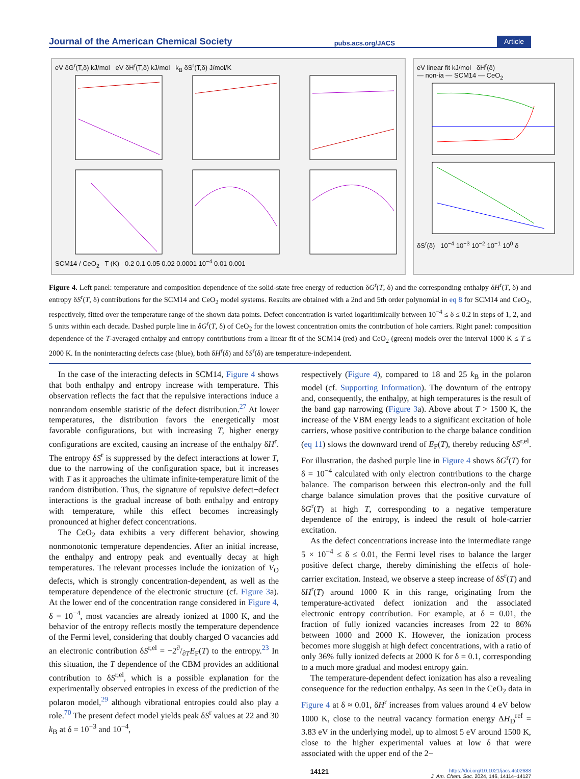Journal of the American Chemical Society pubs.acs.org/JACS Article
eV δG<sup>r</sup>(T,δ) kJ/mol eV δH<sup>r</sup>(T,δ) kJ/mol k<sub>B</sub> δS<sup>r</sup>(T,δ) J/mol/K
SCM14 / CeO<sub>2</sub> T (K) 0.2 0.1 0.05 0.02 0.0001 10<sup>−4</sup> 0.01 0.001
eV linear fit kJ/mol δH<sup>r</sup>(δ)
— non-ia — SCM14 — CeO<sub>2</sub>
δS<sup>r</sup>(δ) 10<sup>−4</sup> 10<sup>−3</sup> 10<sup>−2</sup> 10<sup>−1</sup> 10<sup>0</sup> δ
Figure 4. Left panel: temperature and composition dependence of the solid-state free energy of reduction δG<sup>r</sup>(T, δ) and the corresponding enthalpy δH<sup>r</sup>(T, δ) and entropy δS<sup>r</sup>(T, δ) contributions for the SCM14 and CeO<sub>2</sub> model systems. Results are obtained with a 2nd and 5th order polynomial in eq 8 for SCM14 and CeO<sub>2</sub>, respectively, fitted over the temperature range of the shown data points. Defect concentration is varied logarithmically between 10<sup>−4</sup> ≤ δ ≤ 0.2 in steps of 1, 2, and 5 units within each decade. Dashed purple line in δG<sup>r</sup>(T, δ) of CeO<sub>2</sub> for the lowest concentration omits the contribution of hole carriers. Right panel: composition dependence of the T-averaged enthalpy and entropy contributions from a linear fit of the SCM14 (red) and CeO<sub>2</sub> (green) models over the interval 1000 K ≤ T ≤ 2000 K. In the noninteracting defects case (blue), both δH<sup>r</sup>(δ) and δS<sup>r</sup>(δ) are temperature-independent.
In the case of the interacting defects in SCM14, Figure 4 shows that both enthalpy and entropy increase with temperature. This observation reflects the fact that the repulsive interactions induce a nonrandom ensemble statistic of the defect distribution.<sup>27</sup> At lower temperatures, the distribution favors the energetically most favorable configurations, but with increasing T, higher energy configurations are excited, causing an increase of the enthalpy δH<sup>r</sup>. The entropy δS<sup>r</sup> is suppressed by the defect interactions at lower T, due to the narrowing of the configuration space, but it increases with T as it approaches the ultimate infinite-temperature limit of the random distribution. Thus, the signature of repulsive defect−defect interactions is the gradual increase of both enthalpy and entropy with temperature, while this effect becomes increasingly pronounced at higher defect concentrations.
The CeO<sub>2</sub> data exhibits a very different behavior, showing nonmonotonic temperature dependencies. After an initial increase, the enthalpy and entropy peak and eventually decay at high temperatures. The relevant processes include the ionization of V<sub>O</sub> defects, which is strongly concentration-dependent, as well as the temperature dependence of the electronic structure (cf. Figure 3a). At the lower end of the concentration range considered in Figure 4, δ = 10<sup>−4</sup>, most vacancies are already ionized at 1000 K, and the behavior of the entropy reflects mostly the temperature dependence of the Fermi level, considering that doubly charged O vacancies add an electronic contribution δS<sup>r,el</sup> = −2∂/∂TE<sub>F</sub>(T) to the entropy.<sup>23</sup> In this situation, the T dependence of the CBM provides an additional contribution to δS<sup>r,el</sup>, which is a possible explanation for the experimentally observed entropies in excess of the prediction of the polaron model,<sup>29</sup> although vibrational entropies could also play a role.<sup>70</sup> The present defect model yields peak δS<sup>r</sup> values at 22 and 30 k<sub>B</sub> at δ = 10<sup>−3</sup> and 10<sup>−4</sup>,
respectively (Figure 4), compared to 18 and 25 k<sub>B</sub> in the polaron model (cf. Supporting Information). The downturn of the entropy and, consequently, the enthalpy, at high temperatures is the result of the band gap narrowing (Figure 3a). Above about T > 1500 K, the increase of the VBM energy leads to a significant excitation of hole carriers, whose positive contribution to the charge balance condition (eq 11) slows the downward trend of E<sub>F</sub>(T), thereby reducing δS<sup>r,el</sup>. For illustration, the dashed purple line in Figure 4 shows δG<sup>r</sup>(T) for δ = 10<sup>−4</sup> calculated with only electron contributions to the charge balance. The comparison between this electron-only and the full charge balance simulation proves that the positive curvature of δG<sup>r</sup>(T) at high T, corresponding to a negative temperature dependence of the entropy, is indeed the result of hole-carrier excitation.
As the defect concentrations increase into the intermediate range 5 × 10<sup>−4</sup> ≤ δ ≤ 0.01, the Fermi level rises to balance the larger positive defect charge, thereby diminishing the effects of hole-carrier excitation. Instead, we observe a steep increase of δS<sup>r</sup>(T) and δH<sup>r</sup>(T) around 1000 K in this range, originating from the temperature-activated defect ionization and the associated electronic entropy contribution. For example, at δ = 0.01, the fraction of fully ionized vacancies increases from 22 to 86% between 1000 and 2000 K. However, the ionization process becomes more sluggish at high defect concentrations, with a ratio of only 36% fully ionized defects at 2000 K for δ = 0.1, corresponding to a much more gradual and modest entropy gain.
The temperature-dependent defect ionization has also a revealing consequence for the reduction enthalpy. As seen in the CeO<sub>2</sub> data in Figure 4 at δ ≈ 0.01, δH<sup>r</sup> increases from values around 4 eV below 1000 K, close to the neutral vacancy formation energy ΔH<sub>D</sub><sup>ref</sup> = 3.83 eV in the underlying model, up to almost 5 eV around 1500 K, close to the higher experimental values at low δ that were associated with the upper end of the 2−
14121 https://doi.org/10.1021/jacs.4c02688
J. Am. Chem. Soc. 2024, 146, 14114−14127